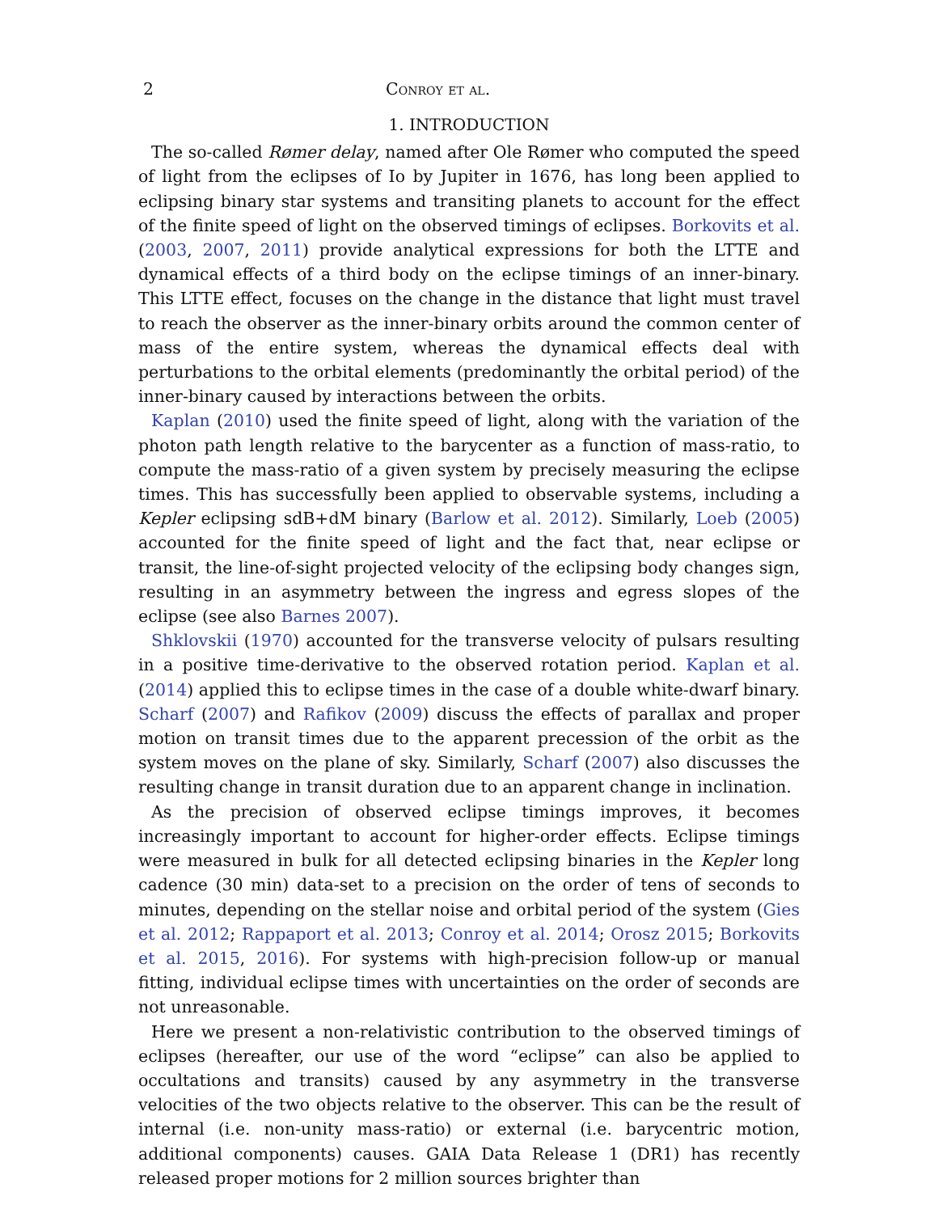2 Conroy et al.
1. INTRODUCTION
The so-called Rømer delay, named after Ole Rømer who computed the speed of light from the eclipses of Io by Jupiter in 1676, has long been applied to eclipsing binary star systems and transiting planets to account for the effect of the finite speed of light on the observed timings of eclipses. Borkovits et al. (2003, 2007, 2011) provide analytical expressions for both the LTTE and dynamical effects of a third body on the eclipse timings of an inner-binary. This LTTE effect, focuses on the change in the distance that light must travel to reach the observer as the inner-binary orbits around the common center of mass of the entire system, whereas the dynamical effects deal with perturbations to the orbital elements (predominantly the orbital period) of the inner-binary caused by interactions between the orbits.
Kaplan (2010) used the finite speed of light, along with the variation of the photon path length relative to the barycenter as a function of mass-ratio, to compute the mass-ratio of a given system by precisely measuring the eclipse times. This has successfully been applied to observable systems, including a Kepler eclipsing sdB+dM binary (Barlow et al. 2012). Similarly, Loeb (2005) accounted for the finite speed of light and the fact that, near eclipse or transit, the line-of-sight projected velocity of the eclipsing body changes sign, resulting in an asymmetry between the ingress and egress slopes of the eclipse (see also Barnes 2007).
Shklovskii (1970) accounted for the transverse velocity of pulsars resulting in a positive time-derivative to the observed rotation period. Kaplan et al. (2014) applied this to eclipse times in the case of a double white-dwarf binary. Scharf (2007) and Rafikov (2009) discuss the effects of parallax and proper motion on transit times due to the apparent precession of the orbit as the system moves on the plane of sky. Similarly, Scharf (2007) also discusses the resulting change in transit duration due to an apparent change in inclination.
As the precision of observed eclipse timings improves, it becomes increasingly important to account for higher-order effects. Eclipse timings were measured in bulk for all detected eclipsing binaries in the Kepler long cadence (30 min) data-set to a precision on the order of tens of seconds to minutes, depending on the stellar noise and orbital period of the system (Gies et al. 2012; Rappaport et al. 2013; Conroy et al. 2014; Orosz 2015; Borkovits et al. 2015, 2016). For systems with high-precision follow-up or manual fitting, individual eclipse times with uncertainties on the order of seconds are not unreasonable.
Here we present a non-relativistic contribution to the observed timings of eclipses (hereafter, our use of the word “eclipse” can also be applied to occultations and transits) caused by any asymmetry in the transverse velocities of the two objects relative to the observer. This can be the result of internal (i.e. non-unity mass-ratio) or external (i.e. barycentric motion, additional components) causes. GAIA Data Release 1 (DR1) has recently released proper motions for 2 million sources brighter than